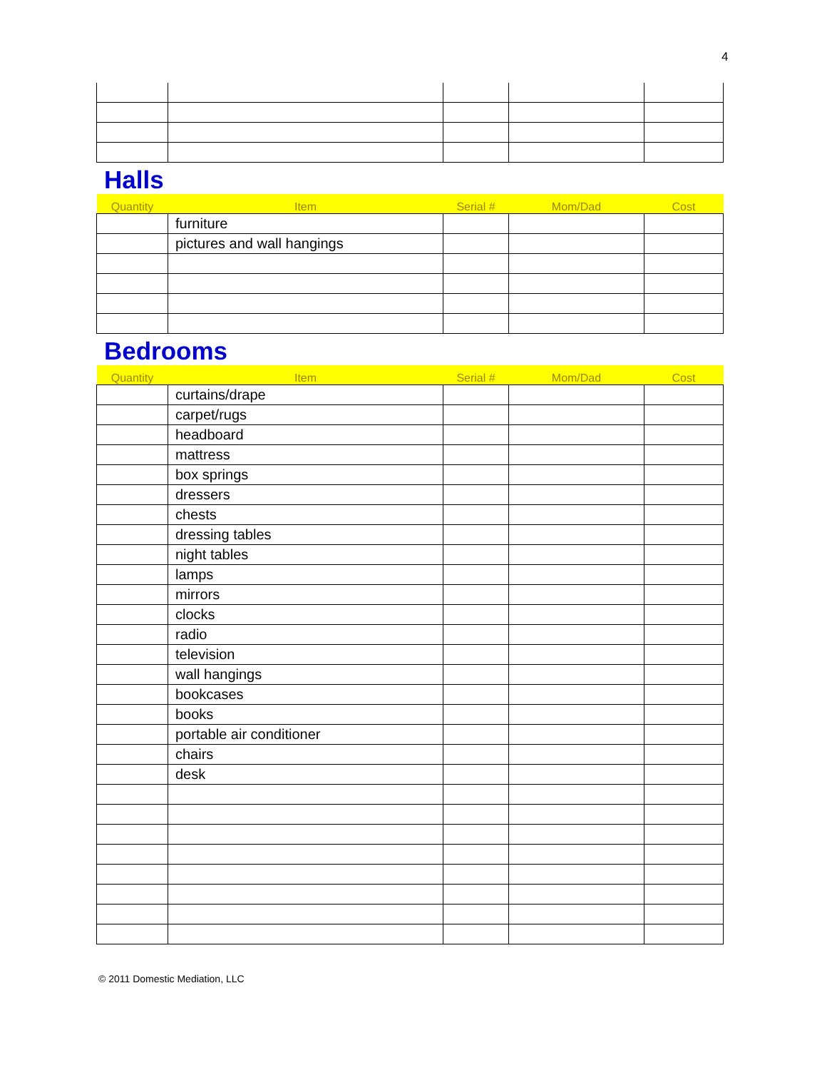4
Halls
| Quantity | Item | Serial # | Mom/Dad | Cost |
| --- | --- | --- | --- | --- |
| | furniture | | | |
| | pictures and wall hangings | | | |
Bedrooms
| Quantity | Item | Serial # | Mom/Dad | Cost |
| --- | --- | --- | --- | --- |
| | curtains/drape | | | |
| | carpet/rugs | | | |
| | headboard | | | |
| | mattress | | | |
| | box springs | | | |
| | dressers | | | |
| | chests | | | |
| | dressing tables | | | |
| | night tables | | | |
| | lamps | | | |
| | mirrors | | | |
| | clocks | | | |
| | radio | | | |
| | television | | | |
| | wall hangings | | | |
| | bookcases | | | |
| | books | | | |
| | portable air conditioner | | | |
| | chairs | | | |
| | desk | | | |
© 2011 Domestic Mediation, LLC